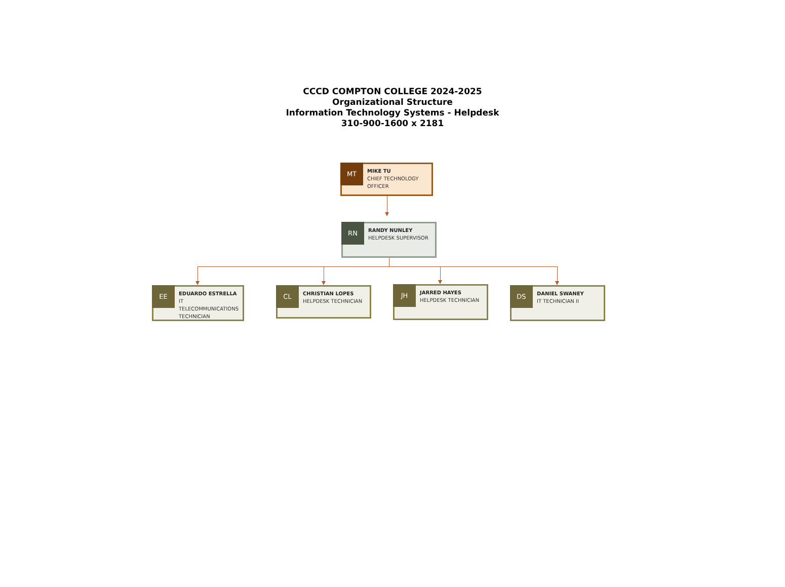CCCD COMPTON COLLEGE 2024-2025
Organizational Structure
Information Technology Systems - Helpdesk
310-900-1600 x 2181
MT
MIKE TU
CHIEF TECHNOLOGY OFFICER
RN
RANDY NUNLEY
HELPDESK SUPERVISOR
EE
EDUARDO ESTRELLA
IT TELECOMMUNICATIONS TECHNICIAN
CL
CHRISTIAN LOPES
HELPDESK TECHNICIAN
JH
JARRED HAYES
HELPDESK TECHNICIAN
DS
DANIEL SWANEY
IT TECHNICIAN II